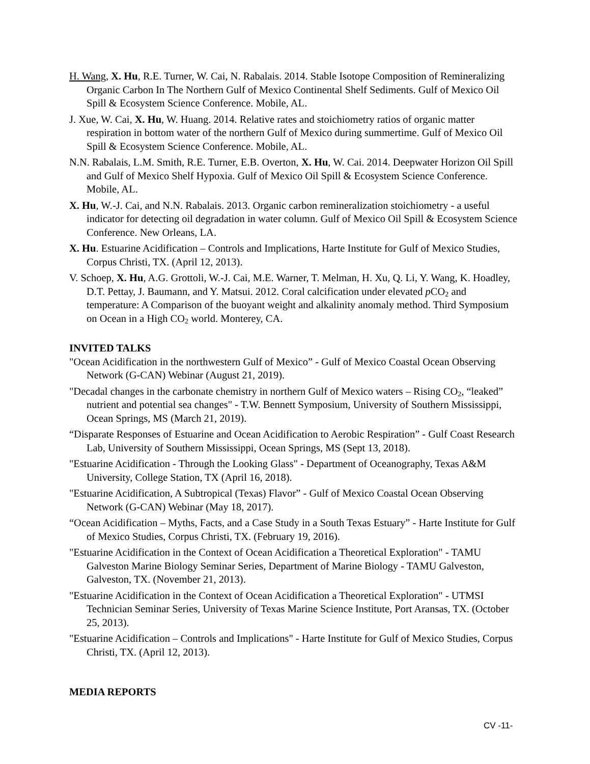H. Wang, X. Hu, R.E. Turner, W. Cai, N. Rabalais. 2014. Stable Isotope Composition of Remineralizing Organic Carbon In The Northern Gulf of Mexico Continental Shelf Sediments. Gulf of Mexico Oil Spill & Ecosystem Science Conference. Mobile, AL.
J. Xue, W. Cai, X. Hu, W. Huang. 2014. Relative rates and stoichiometry ratios of organic matter respiration in bottom water of the northern Gulf of Mexico during summertime. Gulf of Mexico Oil Spill & Ecosystem Science Conference. Mobile, AL.
N.N. Rabalais, L.M. Smith, R.E. Turner, E.B. Overton, X. Hu, W. Cai. 2014. Deepwater Horizon Oil Spill and Gulf of Mexico Shelf Hypoxia. Gulf of Mexico Oil Spill & Ecosystem Science Conference. Mobile, AL.
X. Hu, W.-J. Cai, and N.N. Rabalais. 2013. Organic carbon remineralization stoichiometry - a useful indicator for detecting oil degradation in water column. Gulf of Mexico Oil Spill & Ecosystem Science Conference. New Orleans, LA.
X. Hu. Estuarine Acidification – Controls and Implications, Harte Institute for Gulf of Mexico Studies, Corpus Christi, TX. (April 12, 2013).
V. Schoep, X. Hu, A.G. Grottoli, W.-J. Cai, M.E. Warner, T. Melman, H. Xu, Q. Li, Y. Wang, K. Hoadley, D.T. Pettay, J. Baumann, and Y. Matsui. 2012. Coral calcification under elevated p CO<sub>2</sub> and temperature: A Comparison of the buoyant weight and alkalinity anomaly method. Third Symposium on Ocean in a High CO<sub>2</sub> world. Monterey, CA.
INVITED TALKS
"Ocean Acidification in the northwestern Gulf of Mexico” - Gulf of Mexico Coastal Ocean Observing Network (G-CAN) Webinar (August 21, 2019).
"Decadal changes in the carbonate chemistry in northern Gulf of Mexico waters – Rising CO<sub>2</sub>, “leaked” nutrient and potential sea changes" - T.W. Bennett Symposium, University of Southern Mississippi, Ocean Springs, MS (March 21, 2019).
“Disparate Responses of Estuarine and Ocean Acidification to Aerobic Respiration” - Gulf Coast Research Lab, University of Southern Mississippi, Ocean Springs, MS (Sept 13, 2018).
"Estuarine Acidification - Through the Looking Glass" - Department of Oceanography, Texas A&M University, College Station, TX (April 16, 2018).
"Estuarine Acidification, A Subtropical (Texas) Flavor” - Gulf of Mexico Coastal Ocean Observing Network (G-CAN) Webinar (May 18, 2017).
“Ocean Acidification – Myths, Facts, and a Case Study in a South Texas Estuary” - Harte Institute for Gulf of Mexico Studies, Corpus Christi, TX. (February 19, 2016).
"Estuarine Acidification in the Context of Ocean Acidification a Theoretical Exploration" - TAMU Galveston Marine Biology Seminar Series, Department of Marine Biology - TAMU Galveston, Galveston, TX. (November 21, 2013).
"Estuarine Acidification in the Context of Ocean Acidification a Theoretical Exploration" - UTMSI Technician Seminar Series, University of Texas Marine Science Institute, Port Aransas, TX. (October 25, 2013).
"Estuarine Acidification – Controls and Implications" - Harte Institute for Gulf of Mexico Studies, Corpus Christi, TX. (April 12, 2013).
MEDIA REPORTS
CV -11-